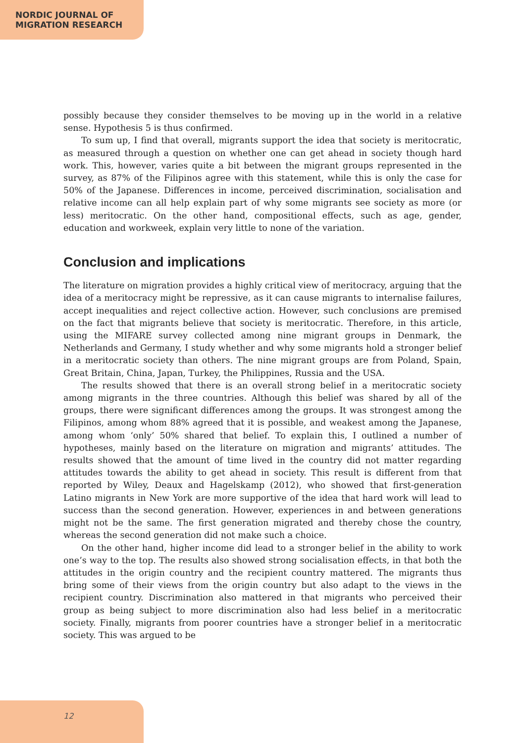NORDIC JOURNAL OF
MIGRATION RESEARCH
possibly because they consider themselves to be moving up in the world in a relative sense. Hypothesis 5 is thus confirmed.
To sum up, I find that overall, migrants support the idea that society is meritocratic, as measured through a question on whether one can get ahead in society though hard work. This, however, varies quite a bit between the migrant groups represented in the survey, as 87% of the Filipinos agree with this statement, while this is only the case for 50% of the Japanese. Differences in income, perceived discrimination, socialisation and relative income can all help explain part of why some migrants see society as more (or less) meritocratic. On the other hand, compositional effects, such as age, gender, education and workweek, explain very little to none of the variation.
Conclusion and implications
The literature on migration provides a highly critical view of meritocracy, arguing that the idea of a meritocracy might be repressive, as it can cause migrants to internalise failures, accept inequalities and reject collective action. However, such conclusions are premised on the fact that migrants believe that society is meritocratic. Therefore, in this article, using the MIFARE survey collected among nine migrant groups in Denmark, the Netherlands and Germany, I study whether and why some migrants hold a stronger belief in a meritocratic society than others. The nine migrant groups are from Poland, Spain, Great Britain, China, Japan, Turkey, the Philippines, Russia and the USA.
The results showed that there is an overall strong belief in a meritocratic society among migrants in the three countries. Although this belief was shared by all of the groups, there were significant differences among the groups. It was strongest among the Filipinos, among whom 88% agreed that it is possible, and weakest among the Japanese, among whom ‘only’ 50% shared that belief. To explain this, I outlined a number of hypotheses, mainly based on the literature on migration and migrants’ attitudes. The results showed that the amount of time lived in the country did not matter regarding attitudes towards the ability to get ahead in society. This result is different from that reported by Wiley, Deaux and Hagelskamp (2012), who showed that first-generation Latino migrants in New York are more supportive of the idea that hard work will lead to success than the second generation. However, experiences in and between generations might not be the same. The first generation migrated and thereby chose the country, whereas the second generation did not make such a choice.
On the other hand, higher income did lead to a stronger belief in the ability to work one’s way to the top. The results also showed strong socialisation effects, in that both the attitudes in the origin country and the recipient country mattered. The migrants thus bring some of their views from the origin country but also adapt to the views in the recipient country. Discrimination also mattered in that migrants who perceived their group as being subject to more discrimination also had less belief in a meritocratic society. Finally, migrants from poorer countries have a stronger belief in a meritocratic society. This was argued to be
12